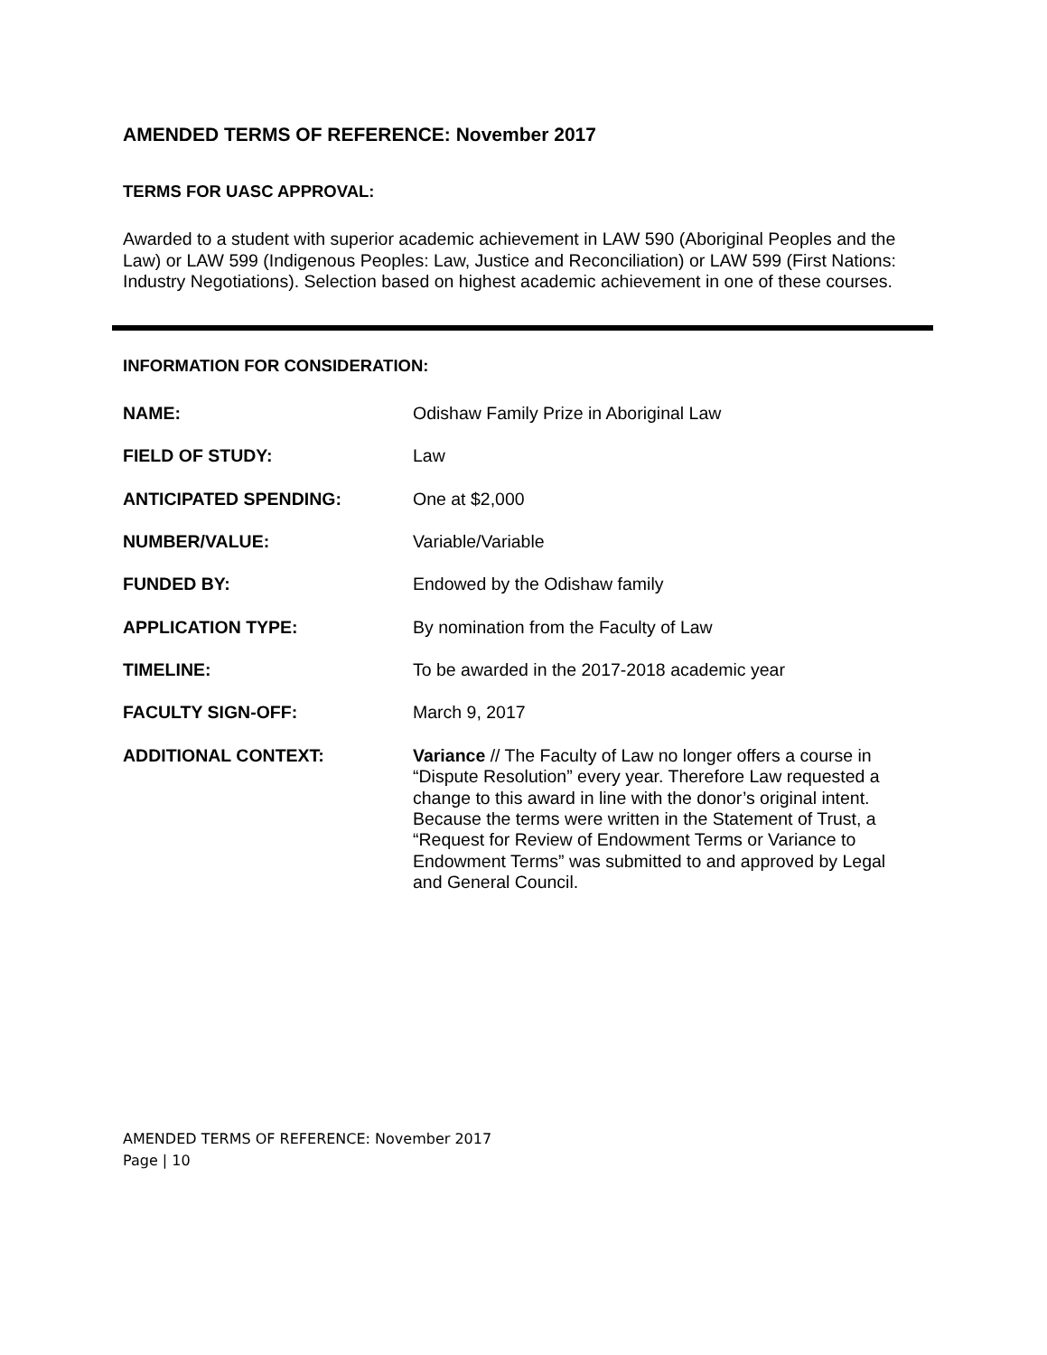AMENDED TERMS OF REFERENCE: November 2017
TERMS FOR UASC APPROVAL:
Awarded to a student with superior academic achievement in LAW 590 (Aboriginal Peoples and the Law) or LAW 599 (Indigenous Peoples: Law, Justice and Reconciliation) or LAW 599 (First Nations: Industry Negotiations). Selection based on highest academic achievement in one of these courses.
INFORMATION FOR CONSIDERATION:
NAME: Odishaw Family Prize in Aboriginal Law
FIELD OF STUDY: Law
ANTICIPATED SPENDING: One at $2,000
NUMBER/VALUE: Variable/Variable
FUNDED BY: Endowed by the Odishaw family
APPLICATION TYPE: By nomination from the Faculty of Law
TIMELINE: To be awarded in the 2017-2018 academic year
FACULTY SIGN-OFF: March 9, 2017
ADDITIONAL CONTEXT: Variance // The Faculty of Law no longer offers a course in “Dispute Resolution” every year. Therefore Law requested a change to this award in line with the donor’s original intent. Because the terms were written in the Statement of Trust, a “Request for Review of Endowment Terms or Variance to Endowment Terms” was submitted to and approved by Legal and General Council.
AMENDED TERMS OF REFERENCE: November 2017
Page | 10